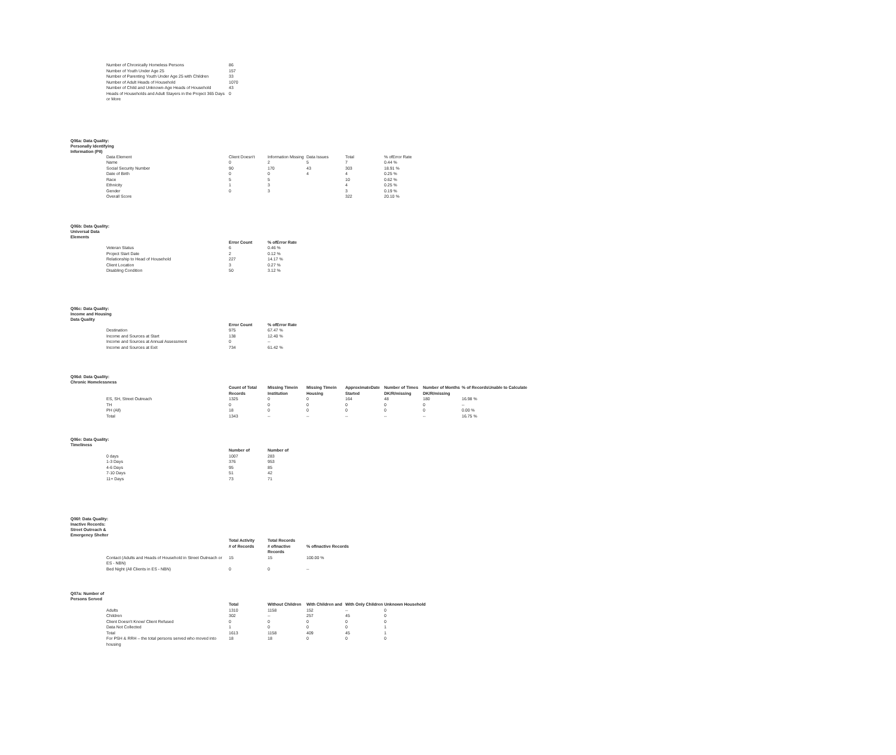| Number of Chronically Homeless Persons | 86 |
| Number of Youth Under Age 25 | 157 |
| Number of Parenting Youth Under Age 25 with Children | 33 |
| Number of Adult Heads of Household | 1070 |
| Number of Child and Unknown-Age Heads of Household | 43 |
| Heads of Households and Adult Stayers in the Project 365 Days or More | 0 |
Q06a: Data Quality: Personally Identifying Information (PII)
| Data Element | Client Doesn't | Information Missing | Data Issues | Total | % ofError Rate |
| Name | 0 | 2 | 5 | 7 | 0.44 % |
| Social Security Number | 90 | 170 | 43 | 303 | 18.91 % |
| Date of Birth | 0 | 0 | 4 | 4 | 0.25 % |
| Race | 5 | 5 | | 10 | 0.62 % |
| Ethnicity | 1 | 3 | | 4 | 0.25 % |
| Gender | 0 | 3 | | 3 | 0.19 % |
| Overall Score | | | | 322 | 20.10 % |
Q06b: Data Quality: Universal Data Elements
| | Error Count | % ofError Rate |
| Veteran Status | 6 | 0.46 % |
| Project Start Date | 2 | 0.12 % |
| Relationship to Head of Household | 227 | 14.17 % |
| Client Location | 3 | 0.27 % |
| Disabling Condition | 50 | 3.12 % |
Q06c: Data Quality: Income and Housing Data Quality
| | Error Count | % ofError Rate |
| Destination | 975 | 67.47 % |
| Income and Sources at Start | 138 | 12.40 % |
| Income and Sources at Annual Assessment | 0 | -- |
| Income and Sources at Exit | 734 | 61.42 % |
Q06d: Data Quality: Chronic Homelessness
| | Count of Total Records | Missing Timein Institution | Missing Timein Housing | ApproximateDate Started | Number of Times DK/R/missing | Number of Months DK/R/missing | % of RecordsUnable to Calculate |
| ES, SH, Street Outreach | 1325 | 0 | 0 | 164 | 48 | 180 | 16.98 % |
| TH | 0 | 0 | 0 | 0 | 0 | 0 | -- |
| PH (All) | 18 | 0 | 0 | 0 | 0 | 0 | 0.00 % |
| Total | 1343 | -- | -- | -- | -- | -- | 16.75 % |
Q06e: Data Quality: Timeliness
| | Number of | Number of |
| 0 days | 1007 | 283 |
| 1-3 Days | 376 | 953 |
| 4-6 Days | 95 | 85 |
| 7-10 Days | 51 | 42 |
| 11+ Days | 73 | 71 |
Q06f: Data Quality: Inactive Records: Street Outreach & Emergency Shelter
| | Total Activity | Total Records | |
| | # of Records | # ofInactive Records | % ofInactive Records |
| Contact (Adults and Heads of Household in Street Outreach or ES - NBN) | 15 | 15 | 100.00 % |
| Bed Night (All Clients in ES - NBN) | 0 | 0 | -- |
Q07a: Number of Persons Served
| | Total | Without Children | With Children and | With Only Children | Unknown Household |
| Adults | 1310 | 1158 | 152 | -- | 0 |
| Children | 302 | -- | 257 | 45 | 0 |
| Client Doesn't Know/ Client Refused | 0 | 0 | 0 | 0 | 0 |
| Data Not Collected | 1 | 0 | 0 | 0 | 1 |
| Total | 1613 | 1158 | 409 | 45 | 1 |
| For PSH & RRH – the total persons served who moved into housing | 18 | 18 | 0 | 0 | 0 |